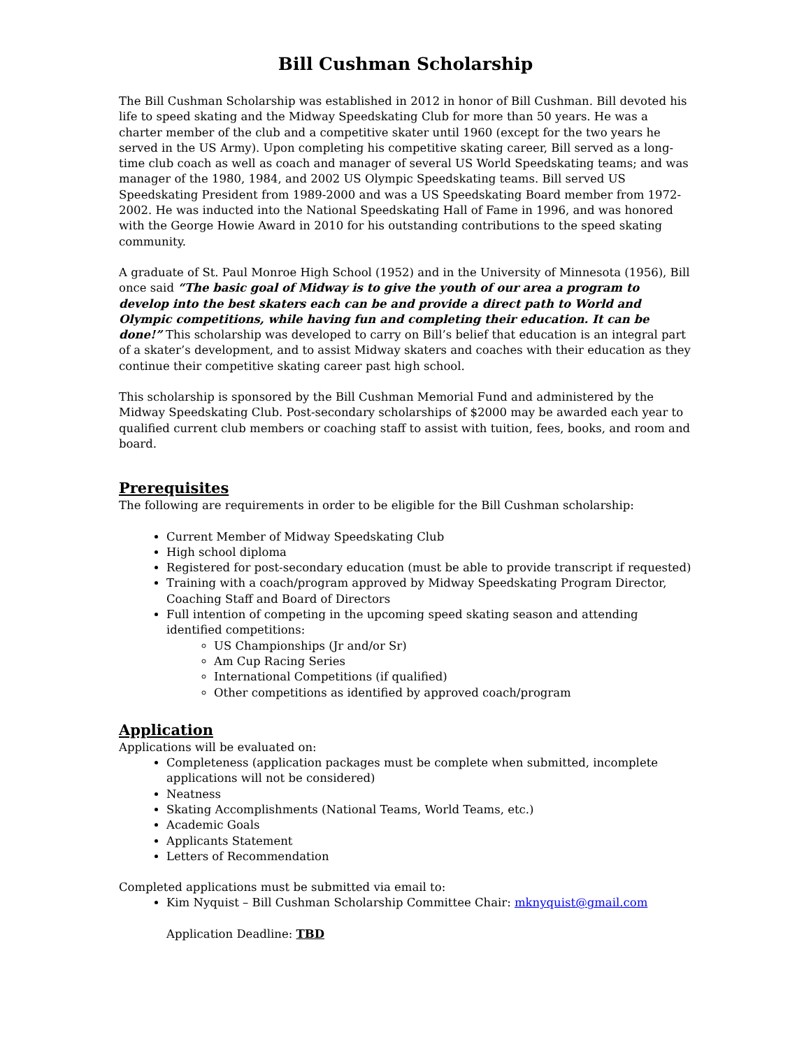Bill Cushman Scholarship
The Bill Cushman Scholarship was established in 2012 in honor of Bill Cushman. Bill devoted his life to speed skating and the Midway Speedskating Club for more than 50 years. He was a charter member of the club and a competitive skater until 1960 (except for the two years he served in the US Army). Upon completing his competitive skating career, Bill served as a long-time club coach as well as coach and manager of several US World Speedskating teams; and was manager of the 1980, 1984, and 2002 US Olympic Speedskating teams. Bill served US Speedskating President from 1989-2000 and was a US Speedskating Board member from 1972-2002. He was inducted into the National Speedskating Hall of Fame in 1996, and was honored with the George Howie Award in 2010 for his outstanding contributions to the speed skating community.
A graduate of St. Paul Monroe High School (1952) and in the University of Minnesota (1956), Bill once said “The basic goal of Midway is to give the youth of our area a program to develop into the best skaters each can be and provide a direct path to World and Olympic competitions, while having fun and completing their education. It can be done!” This scholarship was developed to carry on Bill’s belief that education is an integral part of a skater’s development, and to assist Midway skaters and coaches with their education as they continue their competitive skating career past high school.
This scholarship is sponsored by the Bill Cushman Memorial Fund and administered by the Midway Speedskating Club. Post-secondary scholarships of $2000 may be awarded each year to qualified current club members or coaching staff to assist with tuition, fees, books, and room and board.
Prerequisites
The following are requirements in order to be eligible for the Bill Cushman scholarship:
Current Member of Midway Speedskating Club
High school diploma
Registered for post-secondary education (must be able to provide transcript if requested)
Training with a coach/program approved by Midway Speedskating Program Director, Coaching Staff and Board of Directors
Full intention of competing in the upcoming speed skating season and attending identified competitions:
US Championships (Jr and/or Sr)
Am Cup Racing Series
International Competitions (if qualified)
Other competitions as identified by approved coach/program
Application
Applications will be evaluated on:
Completeness (application packages must be complete when submitted, incomplete applications will not be considered)
Neatness
Skating Accomplishments (National Teams, World Teams, etc.)
Academic Goals
Applicants Statement
Letters of Recommendation
Completed applications must be submitted via email to:
Kim Nyquist – Bill Cushman Scholarship Committee Chair: mknyquist@gmail.com
Application Deadline: TBD